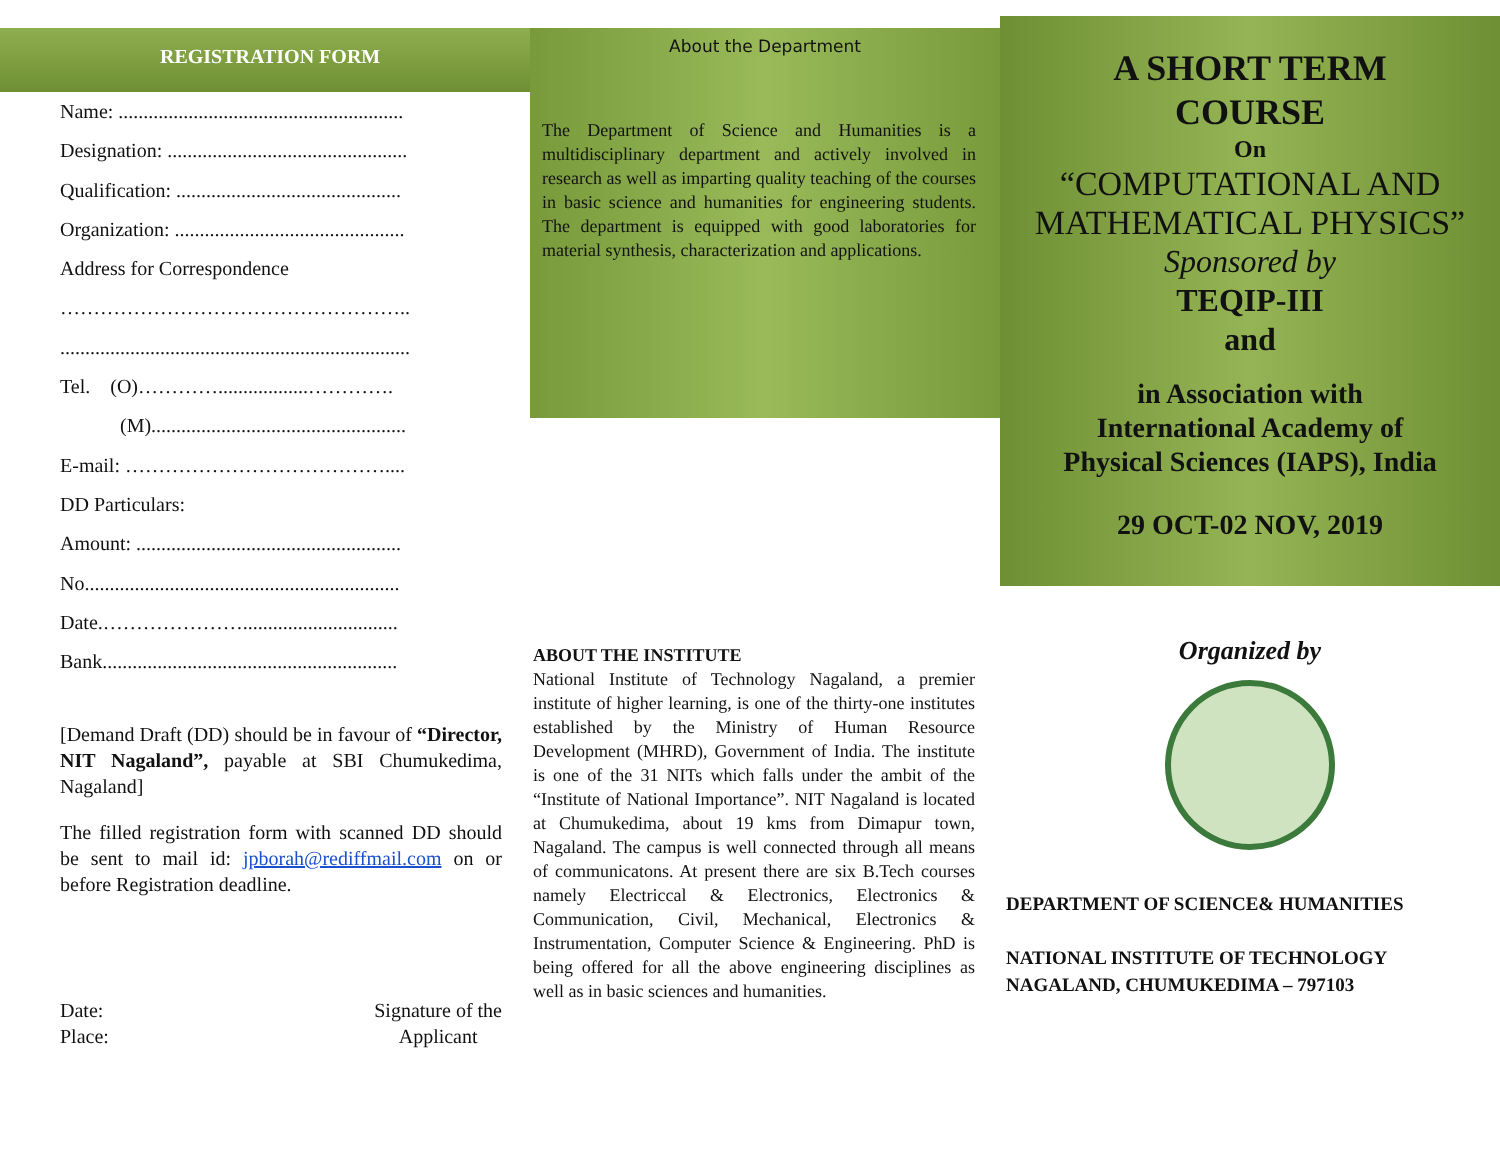REGISTRATION FORM
Name: .........................................................
Designation: ................................................
Qualification: .............................................
Organization: ..............................................
Address for Correspondence
……………………………………………..
......................................................................
Tel. (O)…………..................………….
(M)...................................................
E-mail: …………………………………....
DD Particulars:
Amount: .....................................................
No...............................................................
Date.…………………...............................
Bank...........................................................
[Demand Draft (DD) should be in favour of “Director, NIT Nagaland”, payable at SBI Chumukedima, Nagaland]
The filled registration form with scanned DD should be sent to mail id: jpborah@rediffmail.com on or before Registration deadline.
Date:
Place: Signature of the
Applicant
About the Department
The Department of Science and Humanities is a multidisciplinary department and actively involved in research as well as imparting quality teaching of the courses in basic science and humanities for engineering students. The department is equipped with good laboratories for material synthesis, characterization and applications.
ABOUT THE INSTITUTE
National Institute of Technology Nagaland, a premier institute of higher learning, is one of the thirty-one institutes established by the Ministry of Human Resource Development (MHRD), Government of India. The institute is one of the 31 NITs which falls under the ambit of the “Institute of National Importance”. NIT Nagaland is located at Chumukedima, about 19 kms from Dimapur town, Nagaland. The campus is well connected through all means of communicatons. At present there are six B.Tech courses namely Electriccal & Electronics, Electronics & Communication, Civil, Mechanical, Electronics & Instrumentation, Computer Science & Engineering. PhD is being offered for all the above engineering disciplines as well as in basic sciences and humanities.
A SHORT TERM
COURSE
On
“COMPUTATIONAL AND
MATHEMATICAL PHYSICS”
Sponsored by
TEQIP-III
and
in Association with
International Academy of
Physical Sciences (IAPS), India
29 OCT-02 NOV, 2019
Organized by
DEPARTMENT OF SCIENCE& HUMANITIES
NATIONAL INSTITUTE OF TECHNOLOGY
NAGALAND, CHUMUKEDIMA – 797103